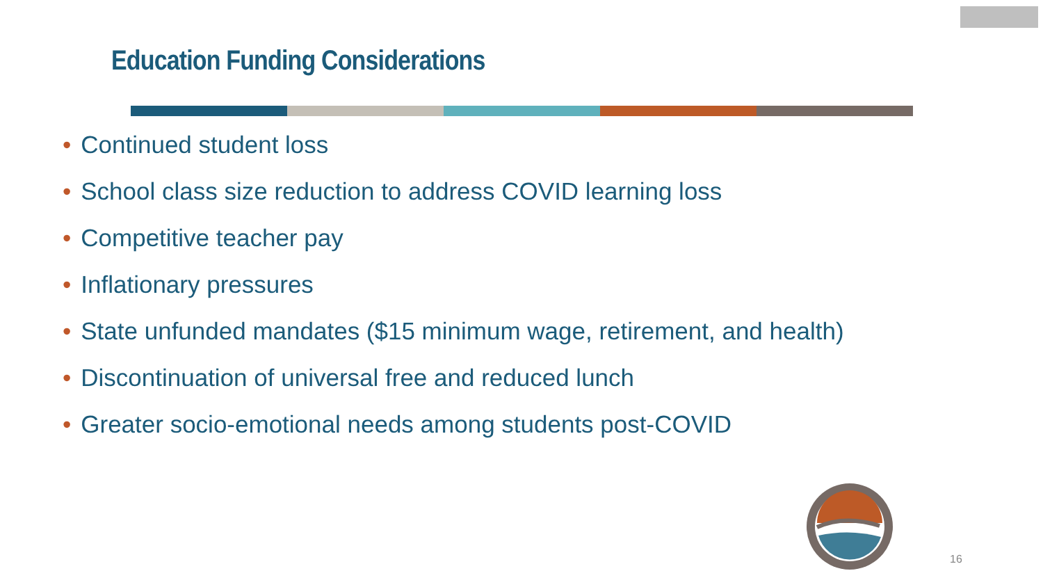Education Funding Considerations
• Continued student loss
• School class size reduction to address COVID learning loss
• Competitive teacher pay
• Inflationary pressures
• State unfunded mandates ($15 minimum wage, retirement, and health)
• Discontinuation of universal free and reduced lunch
• Greater socio-emotional needs among students post-COVID
16